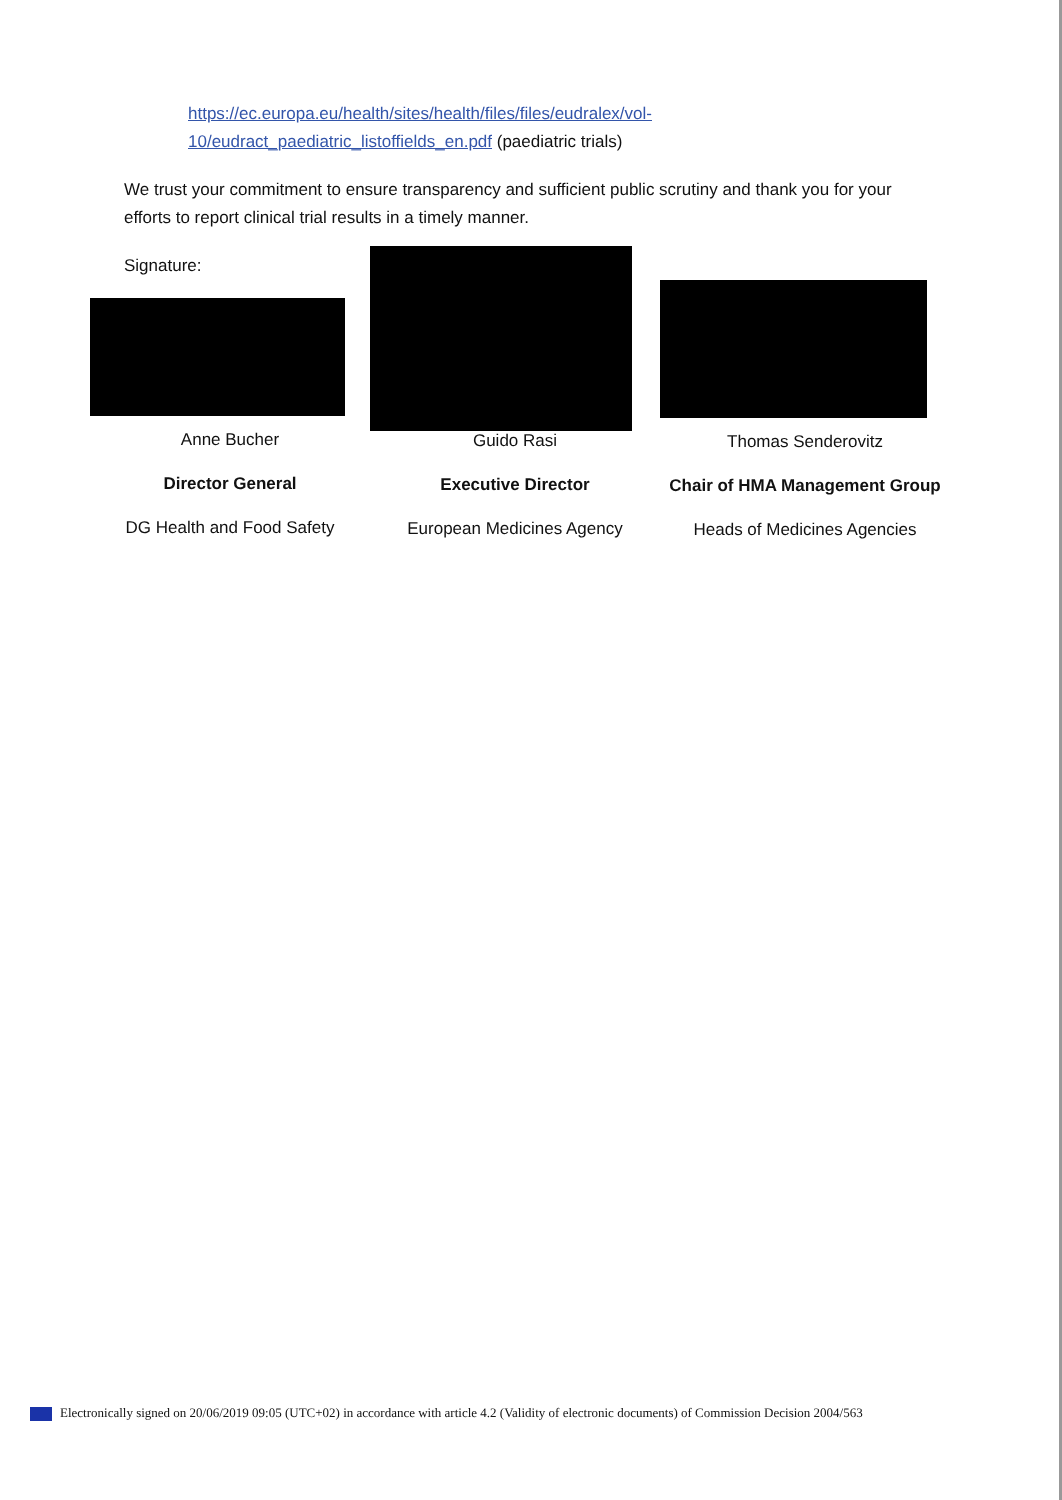https://ec.europa.eu/health/sites/health/files/files/eudralex/vol-
10/eudract_paediatric_listoffields_en.pdf (paediatric trials)
We trust your commitment to ensure transparency and sufficient public scrutiny and thank you for your efforts to report clinical trial results in a timely manner.
Signature:
Anne Bucher
Director General
DG Health and Food Safety
Guido Rasi
Executive Director
European Medicines Agency
Thomas Senderovitz
Chair of HMA Management Group
Heads of Medicines Agencies
Electronically signed on 20/06/2019 09:05 (UTC+02) in accordance with article 4.2 (Validity of electronic documents) of Commission Decision 2004/563